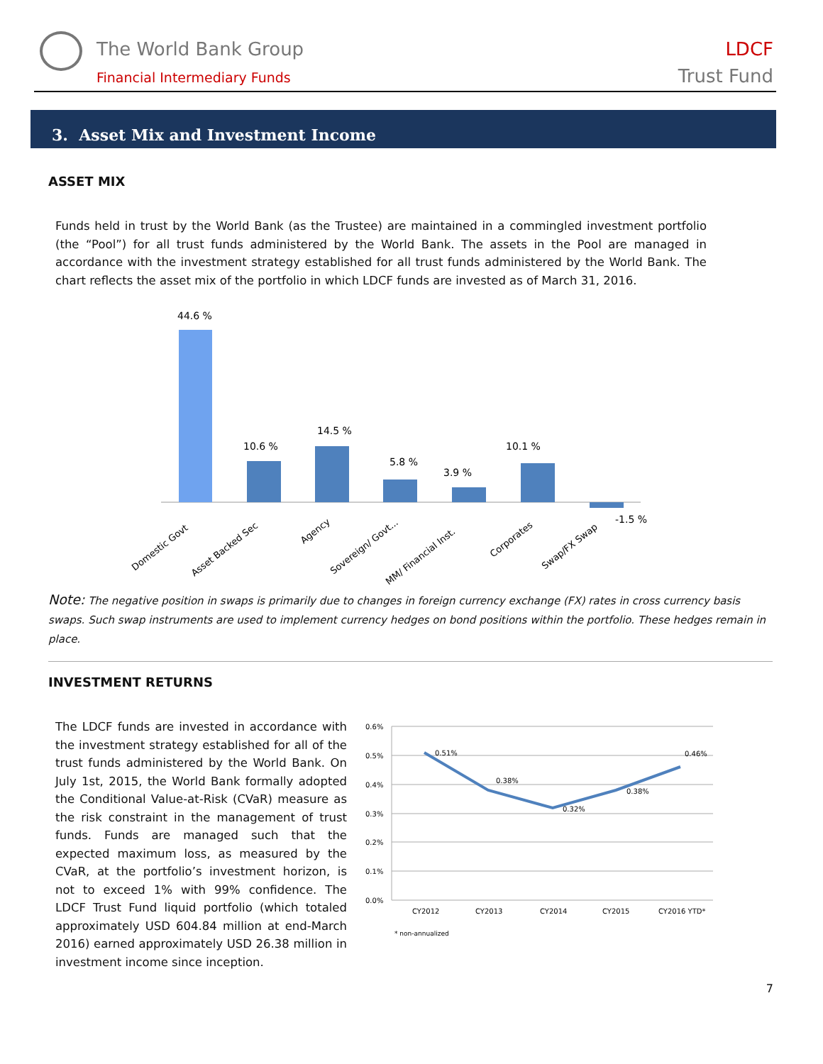The World Bank Group
Financial Intermediary Funds
LDCF
Trust Fund
3. Asset Mix and Investment Income
ASSET MIX
Funds held in trust by the World Bank (as the Trustee) are maintained in a commingled investment portfolio (the “Pool”) for all trust funds administered by the World Bank. The assets in the Pool are managed in accordance with the investment strategy established for all trust funds administered by the World Bank. The chart reflects the asset mix of the portfolio in which LDCF funds are invested as of March 31, 2016.
44.6 %
10.6 %
14.5 %
5.8 %
3.9 %
10.1 %
-1.5 %
Domestic Govt
Asset Backed Sec
Agency
Sovereign/ Govt...
MM/ Financial Inst.
Corporates
Swap/FX Swap
Note: The negative position in swaps is primarily due to changes in foreign currency exchange (FX) rates in cross currency basis swaps. Such swap instruments are used to implement currency hedges on bond positions within the portfolio. These hedges remain in place.
INVESTMENT RETURNS
The LDCF funds are invested in accordance with the investment strategy established for all of the trust funds administered by the World Bank. On July 1st, 2015, the World Bank formally adopted the Conditional Value-at-Risk (CVaR) measure as the risk constraint in the management of trust funds. Funds are managed such that the expected maximum loss, as measured by the CVaR, at the portfolio’s investment horizon, is not to exceed 1% with 99% confidence. The LDCF Trust Fund liquid portfolio (which totaled approximately USD 604.84 million at end-March 2016) earned approximately USD 26.38 million in investment income since inception.
0.6%
0.5%
0.4%
0.3%
0.2%
0.1%
0.0%
0.51%
0.38%
0.32%
0.38%
0.46%
CY2012
CY2013
CY2014
CY2015
CY2016 YTD*
* non-annualized
7